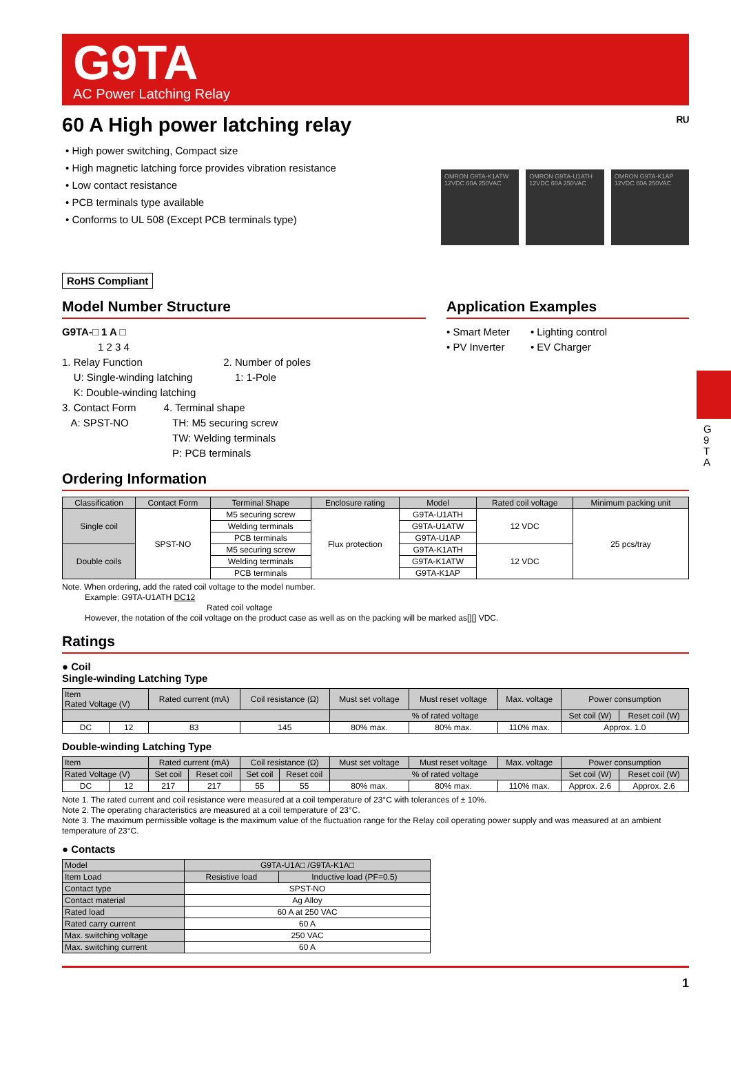G 9 T A
G9TA
AC Power Latching Relay
60 A High power latching relay ᴿᵁ
• High power switching, Compact size
• High magnetic latching force provides vibration resistance
• Low contact resistance
• PCB terminals type available
• Conforms to UL 508 (Except PCB terminals type)
OMRON G9TA-K1ATW 12VDC 60A 250VAC
OMRON G9TA-U1ATH 12VDC 60A 250VAC
OMRON G9TA-K1AP 12VDC 60A 250VAC
RoHS Compliant
Model Number Structure
G9TA-□ 1 A □
1 2 3 4
1. Relay Function
U: Single-winding latching
K: Double-winding latching
2. Number of poles
1: 1-Pole
3. Contact Form
A: SPST-NO
4. Terminal shape
TH: M5 securing screw
TW: Welding terminals
P: PCB terminals
Application Examples
• Smart Meter
• PV Inverter
• Lighting control
• EV Charger
Ordering Information
| Classification | Contact Form | Terminal Shape | Enclosure rating | Model | Rated coil voltage | Minimum packing unit |
| --- | --- | --- | --- | --- | --- | --- |
| Single coil | SPST-NO | M5 securing screw | Flux protection | G9TA-U1ATH | 12 VDC | 25 pcs/tray |
| | | Welding terminals | | G9TA-U1ATW | | |
| | | PCB terminals | | G9TA-U1AP | | |
| Double coils | | M5 securing screw | | G9TA-K1ATH | 12 VDC | |
| | | Welding terminals | | G9TA-K1ATW | | |
| | | PCB terminals | | G9TA-K1AP | | |
Note. When ordering, add the rated coil voltage to the model number.
Example: G9TA-U1ATH DC12
Rated coil voltage
However, the notation of the coil voltage on the product case as well as on the packing will be marked as[][] VDC.
Ratings
● Coil
Single-winding Latching Type
| Item Rated Voltage (V) | | Rated current (mA) | Coil resistance (Ω) | Must set voltage | Must reset voltage | Max. voltage | Power consumption | |
| --- | --- | --- | --- | --- | --- | --- | --- | --- |
| | | | | % of rated voltage | | | Set coil (W) | Reset coil (W) |
| DC | 12 | 83 | 145 | 80% max. | 80% max. | 110% max. | Approx. 1.0 | |
Double-winding Latching Type
| Item | | Rated current (mA) | | Coil resistance (Ω) | | Must set voltage | Must reset voltage | Max. voltage | Power consumption | |
| --- | --- | --- | --- | --- | --- | --- | --- | --- | --- | --- |
| Rated Voltage (V) | | Set coil | Reset coil | Set coil | Reset coil | % of rated voltage | | | Set coil (W) | Reset coil (W) |
| DC | 12 | 217 | 217 | 55 | 55 | 80% max. | 80% max. | 110% max. | Approx. 2.6 | Approx. 2.6 |
Note 1. The rated current and coil resistance were measured at a coil temperature of 23°C with tolerances of ± 10%.
Note 2. The operating characteristics are measured at a coil temperature of 23°C.
Note 3. The maximum permissible voltage is the maximum value of the fluctuation range for the Relay coil operating power supply and was measured at an ambient temperature of 23°C.
● Contacts
| Model | G9TA-U1A□ /G9TA-K1A□ | |
| --- | --- | --- |
| Item Load | Resistive load | Inductive load (PF=0.5) |
| Contact type | SPST-NO | |
| Contact material | Ag Alloy | |
| Rated load | 60 A at 250 VAC | |
| Rated carry current | 60 A | |
| Max. switching voltage | 250 VAC | |
| Max. switching current | 60 A | |
1